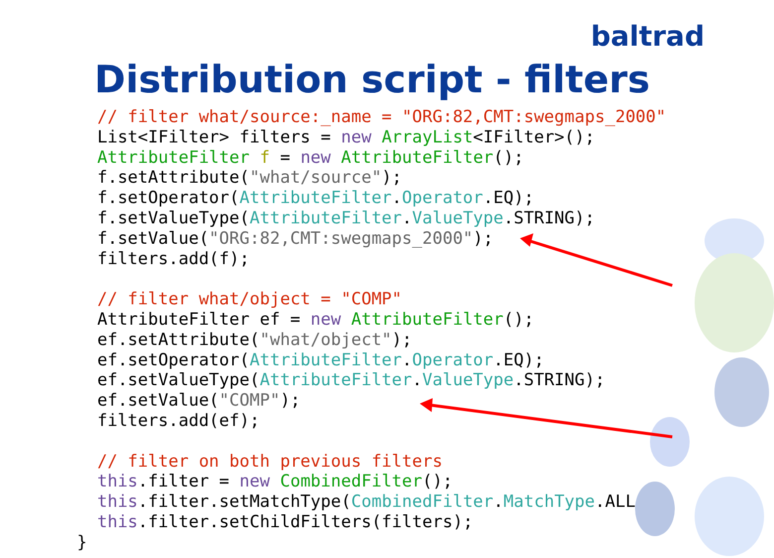baltrad
Distribution script - filters
  // filter what/source:_name = "ORG:82,CMT:swegmaps_2000"
  List<IFilter> filters = new ArrayList<IFilter>();
  AttributeFilter f = new AttributeFilter();
  f.setAttribute("what/source");
  f.setOperator(AttributeFilter.Operator.EQ);
  f.setValueType(AttributeFilter.ValueType.STRING);
  f.setValue("ORG:82,CMT:swegmaps_2000");
  filters.add(f);

  // filter what/object = "COMP"
  AttributeFilter ef = new AttributeFilter();
  ef.setAttribute("what/object");
  ef.setOperator(AttributeFilter.Operator.EQ);
  ef.setValueType(AttributeFilter.ValueType.STRING);
  ef.setValue("COMP");
  filters.add(ef);

  // filter on both previous filters
  this.filter = new CombinedFilter();
  this.filter.setMatchType(CombinedFilter.MatchType.ALL);
  this.filter.setChildFilters(filters);
}